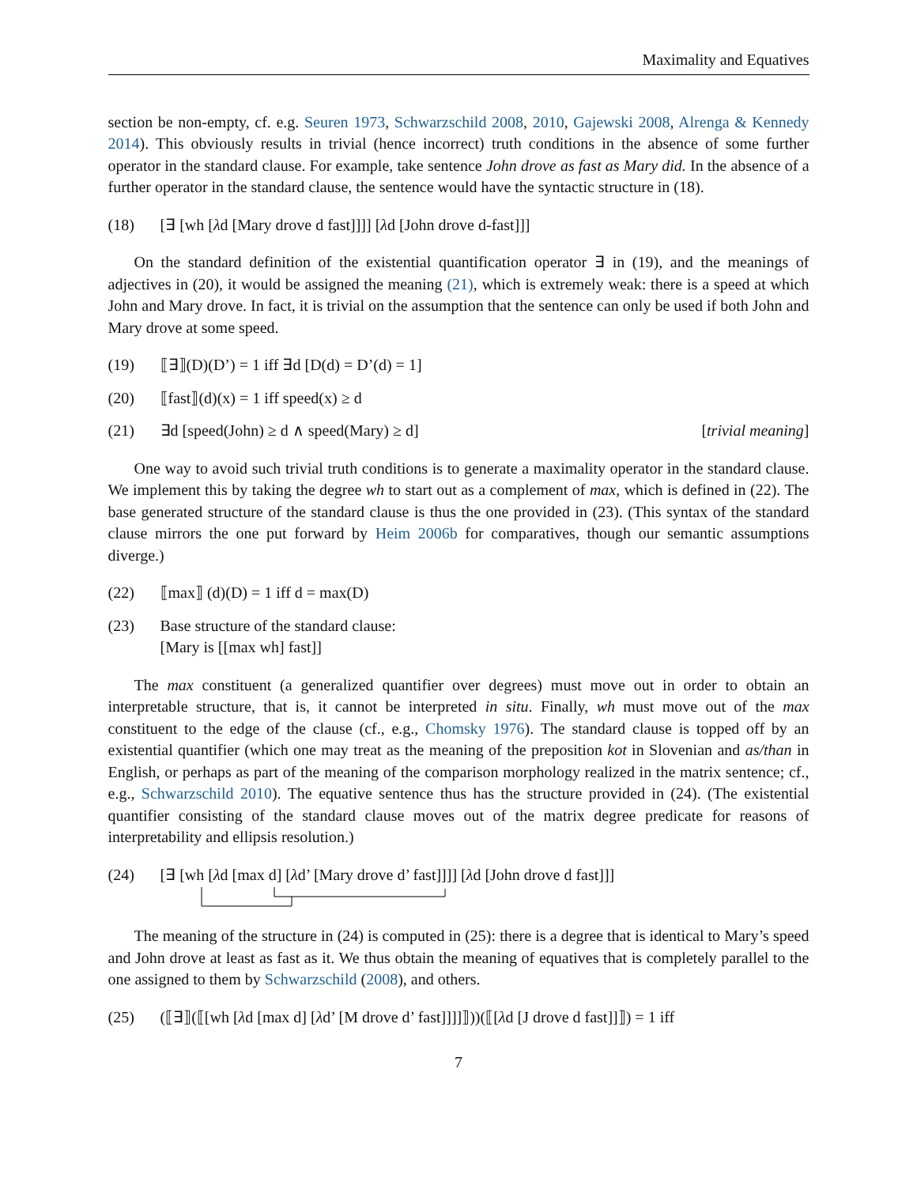Maximality and Equatives
section be non-empty, cf. e.g. Seuren 1973, Schwarzschild 2008, 2010, Gajewski 2008, Alrenga & Kennedy 2014). This obviously results in trivial (hence incorrect) truth conditions in the absence of some further operator in the standard clause. For example, take sentence John drove as fast as Mary did. In the absence of a further operator in the standard clause, the sentence would have the syntactic structure in (18).
(18) [∃ [wh [λd [Mary drove d fast]]]] [λd [John drove d-fast]]]
On the standard definition of the existential quantification operator ∃ in (19), and the meanings of adjectives in (20), it would be assigned the meaning (21), which is extremely weak: there is a speed at which John and Mary drove. In fact, it is trivial on the assumption that the sentence can only be used if both John and Mary drove at some speed.
(19) ⟦∃⟧(D)(D’) = 1 iff ∃d [D(d) = D’(d) = 1]
(20) ⟦fast⟧(d)(x) = 1 iff speed(x) ≥ d
(21) ∃d [speed(John) ≥ d ∧ speed(Mary) ≥ d] [trivial meaning]
One way to avoid such trivial truth conditions is to generate a maximality operator in the standard clause. We implement this by taking the degree wh to start out as a complement of max, which is defined in (22). The base generated structure of the standard clause is thus the one provided in (23). (This syntax of the standard clause mirrors the one put forward by Heim 2006b for comparatives, though our semantic assumptions diverge.)
(22) ⟦max⟧ (d)(D) = 1 iff d = max(D)
(23) Base structure of the standard clause:
[Mary is [[max wh] fast]]
The max constituent (a generalized quantifier over degrees) must move out in order to obtain an interpretable structure, that is, it cannot be interpreted in situ. Finally, wh must move out of the max constituent to the edge of the clause (cf., e.g., Chomsky 1976). The standard clause is topped off by an existential quantifier (which one may treat as the meaning of the preposition kot in Slovenian and as/than in English, or perhaps as part of the meaning of the comparison morphology realized in the matrix sentence; cf., e.g., Schwarzschild 2010). The equative sentence thus has the structure provided in (24). (The existential quantifier consisting of the standard clause moves out of the matrix degree predicate for reasons of interpretability and ellipsis resolution.)
(24) [∃ [wh [λd [max d] [λd’ [Mary drove d’ fast]]]] [λd [John drove d fast]]]
The meaning of the structure in (24) is computed in (25): there is a degree that is identical to Mary’s speed and John drove at least as fast as it. We thus obtain the meaning of equatives that is completely parallel to the one assigned to them by Schwarzschild (2008), and others.
(25) (⟦∃⟧(⟦[wh [λd [max d] [λd’ [M drove d’ fast]]]]⟧))(⟦[λd [J drove d fast]]⟧) = 1 iff
7